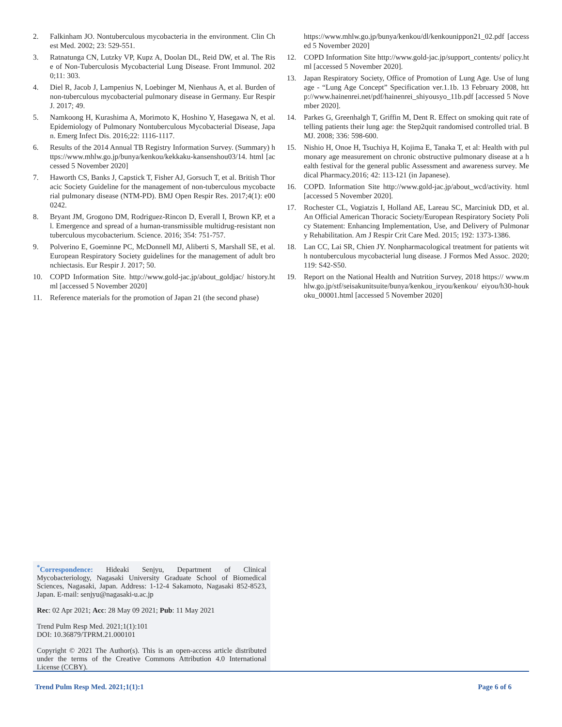2. Falkinham JO. Nontuberculous mycobacteria in the environment. Clin Chest Med. 2002; 23: 529-551.
3. Ratnatunga CN, Lutzky VP, Kupz A, Doolan DL, Reid DW, et al. The Rise of Non-Tuberculosis Mycobacterial Lung Disease. Front Immunol. 2020;11: 303.
4. Diel R, Jacob J, Lampenius N, Loebinger M, Nienhaus A, et al. Burden of non-tuberculous mycobacterial pulmonary disease in Germany. Eur Respir J. 2017; 49.
5. Namkoong H, Kurashima A, Morimoto K, Hoshino Y, Hasegawa N, et al. Epidemiology of Pulmonary Nontuberculous Mycobacterial Disease, Japan. Emerg Infect Dis. 2016;22: 1116-1117.
6. Results of the 2014 Annual TB Registry Information Survey. (Summary) https://www.mhlw.go.jp/bunya/kenkou/kekkaku-kansenshou03/14. html [accessed 5 November 2020]
7. Haworth CS, Banks J, Capstick T, Fisher AJ, Gorsuch T, et al. British Thoracic Society Guideline for the management of non-tuberculous mycobacterial pulmonary disease (NTM-PD). BMJ Open Respir Res. 2017;4(1): e000242.
8. Bryant JM, Grogono DM, Rodriguez-Rincon D, Everall I, Brown KP, et al. Emergence and spread of a human-transmissible multidrug-resistant nontuberculous mycobacterium. Science. 2016; 354: 751-757.
9. Polverino E, Goeminne PC, McDonnell MJ, Aliberti S, Marshall SE, et al. European Respiratory Society guidelines for the management of adult bronchiectasis. Eur Respir J. 2017; 50.
10. COPD Information Site. http://www.gold-jac.jp/about_goldjac/ history.html [accessed 5 November 2020]
11. Reference materials for the promotion of Japan 21 (the second phase)
https://www.mhlw.go.jp/bunya/kenkou/dl/kenkounippon21_02.pdf [accessed 5 November 2020]
12. COPD Information Site http://www.gold-jac.jp/support_contents/ policy.html [accessed 5 November 2020].
13. Japan Respiratory Society, Office of Promotion of Lung Age. Use of lung age - “Lung Age Concept” Specification ver.1.1b. 13 February 2008, http://www.hainenrei.net/pdf/hainenrei_shiyousyo_11b.pdf [accessed 5 November 2020].
14. Parkes G, Greenhalgh T, Griffin M, Dent R. Effect on smoking quit rate of telling patients their lung age: the Step2quit randomised controlled trial. BMJ. 2008; 336: 598-600.
15. Nishio H, Onoe H, Tsuchiya H, Kojima E, Tanaka T, et al: Health with pulmonary age measurement on chronic obstructive pulmonary disease at a health festival for the general public Assessment and awareness survey. Medical Pharmacy.2016; 42: 113-121 (in Japanese).
16. COPD. Information Site http://www.gold-jac.jp/about_wcd/activity. html [accessed 5 November 2020].
17. Rochester CL, Vogiatzis I, Holland AE, Lareau SC, Marciniuk DD, et al. An Official American Thoracic Society/European Respiratory Society Policy Statement: Enhancing Implementation, Use, and Delivery of Pulmonary Rehabilitation. Am J Respir Crit Care Med. 2015; 192: 1373-1386.
18. Lan CC, Lai SR, Chien JY. Nonpharmacological treatment for patients with nontuberculous mycobacterial lung disease. J Formos Med Assoc. 2020; 119: S42-S50.
19. Report on the National Health and Nutrition Survey, 2018 https:// www.mhlw.go.jp/stf/seisakunitsuite/bunya/kenkou_iryou/kenkou/ eiyou/h30-houkoku_00001.html [accessed 5 November 2020]
<sup>*</sup> Correspondence: Hideaki Senjyu, Department of Clinical Mycobacteriology, Nagasaki University Graduate School of Biomedical Sciences, Nagasaki, Japan. Address: 1-12-4 Sakamoto, Nagasaki 852-8523, Japan. E-mail: senjyu@nagasaki-u.ac.jp
Rec: 02 Apr 2021; Acc: 28 May 09 2021; Pub: 11 May 2021
Trend Pulm Resp Med. 2021;1(1):101
DOI: 10.36879/TPRM.21.000101
Copyright © 2021 The Author(s). This is an open-access article distributed under the terms of the Creative Commons Attribution 4.0 International License (CCBY).
Trend Pulm Resp Med. 2021;1(1):1 Page 6 of 6